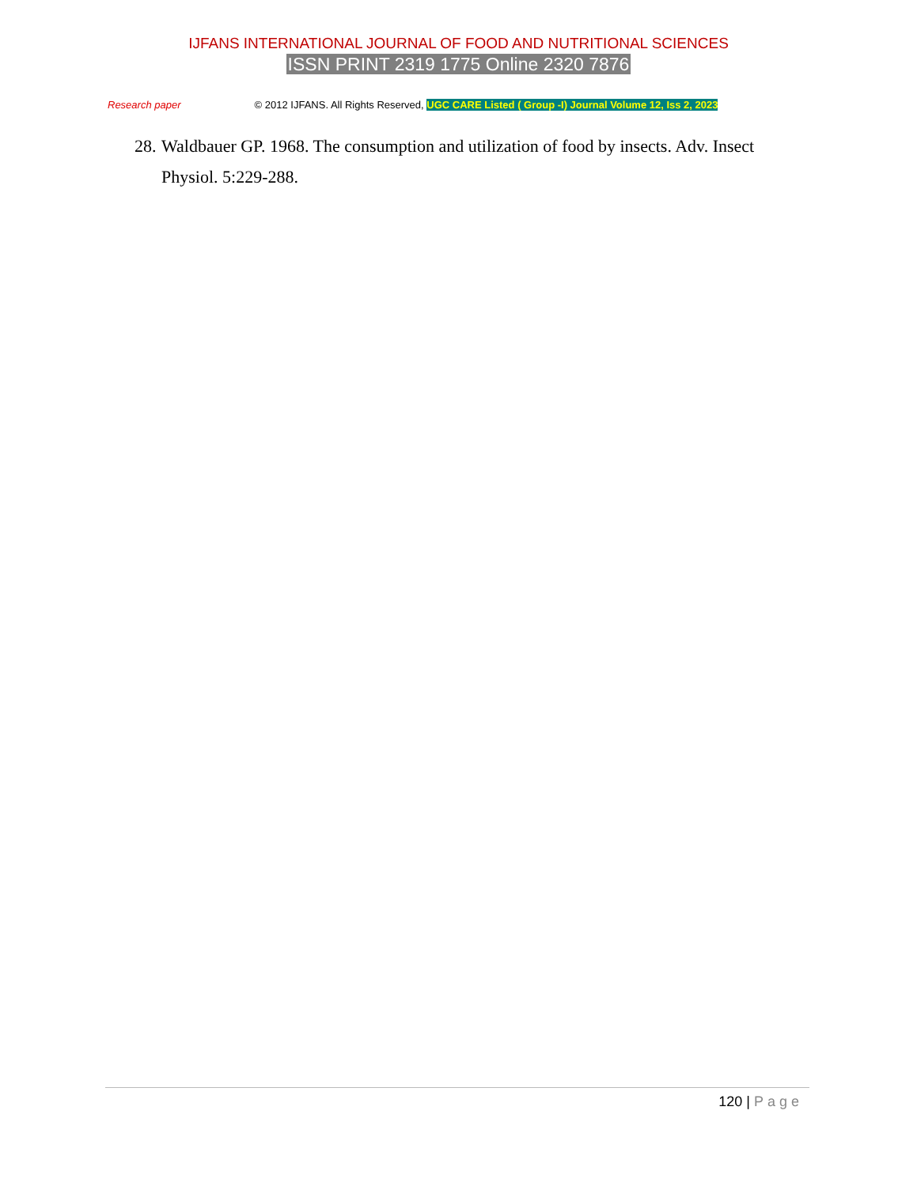IJFANS INTERNATIONAL JOURNAL OF FOOD AND NUTRITIONAL SCIENCES
ISSN PRINT 2319 1775 Online 2320 7876
Research paper © 2012 IJFANS. All Rights Reserved, UGC CARE Listed ( Group -I) Journal Volume 12, Iss 2, 2023
28. Waldbauer GP. 1968. The consumption and utilization of food by insects. Adv. Insect
Physiol. 5:229-288.
120 | Page